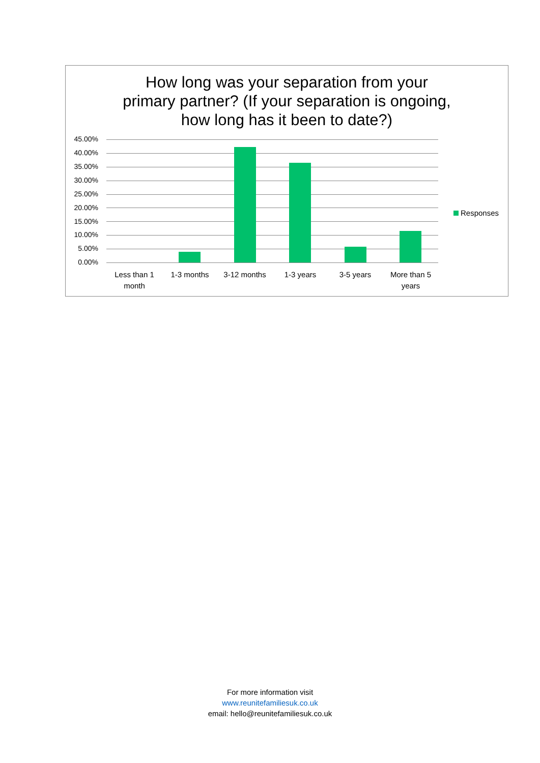How long was your separation from your
primary partner? (If your separation is ongoing,
how long has it been to date?)
45.00%
40.00%
35.00%
30.00%
25.00%
20.00%
15.00%
10.00%
5.00%
0.00%
Less than 1 month
1-3 months 3-12 months 1-3 years 3-5 years
More than 5 years
Responses
For more information visit
www.reunitefamiliesuk.co.uk
email: hello@reunitefamiliesuk.co.uk